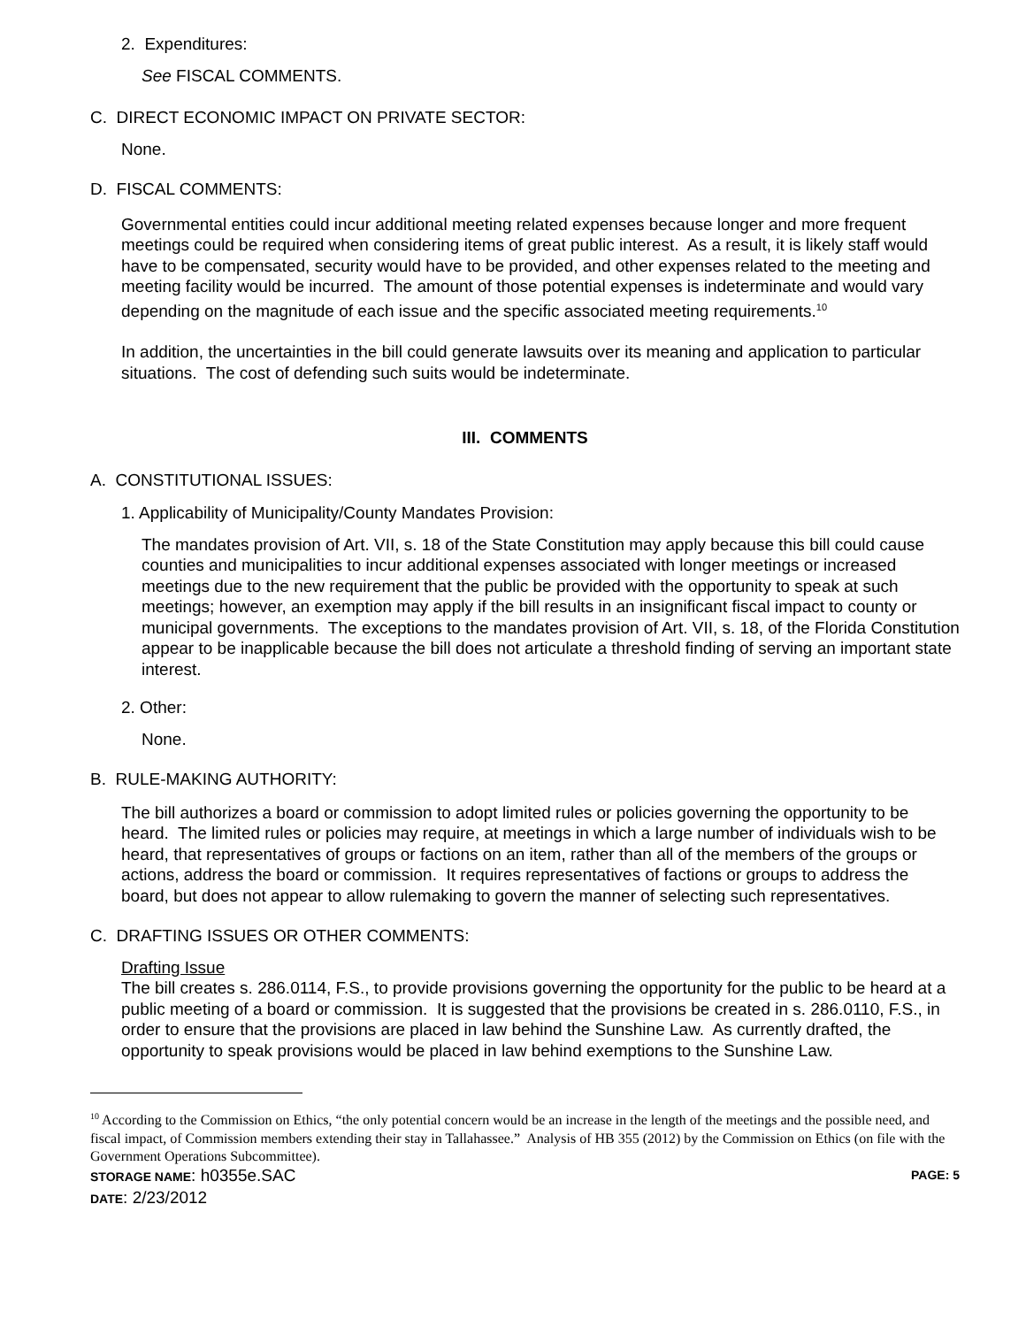2. Expenditures:
See FISCAL COMMENTS.
C. DIRECT ECONOMIC IMPACT ON PRIVATE SECTOR:
None.
D. FISCAL COMMENTS:
Governmental entities could incur additional meeting related expenses because longer and more frequent meetings could be required when considering items of great public interest. As a result, it is likely staff would have to be compensated, security would have to be provided, and other expenses related to the meeting and meeting facility would be incurred. The amount of those potential expenses is indeterminate and would vary depending on the magnitude of each issue and the specific associated meeting requirements.<sup>10</sup>
In addition, the uncertainties in the bill could generate lawsuits over its meaning and application to particular situations. The cost of defending such suits would be indeterminate.
III. COMMENTS
A. CONSTITUTIONAL ISSUES:
1. Applicability of Municipality/County Mandates Provision:
The mandates provision of Art. VII, s. 18 of the State Constitution may apply because this bill could cause counties and municipalities to incur additional expenses associated with longer meetings or increased meetings due to the new requirement that the public be provided with the opportunity to speak at such meetings; however, an exemption may apply if the bill results in an insignificant fiscal impact to county or municipal governments. The exceptions to the mandates provision of Art. VII, s. 18, of the Florida Constitution appear to be inapplicable because the bill does not articulate a threshold finding of serving an important state interest.
2. Other:
None.
B. RULE-MAKING AUTHORITY:
The bill authorizes a board or commission to adopt limited rules or policies governing the opportunity to be heard. The limited rules or policies may require, at meetings in which a large number of individuals wish to be heard, that representatives of groups or factions on an item, rather than all of the members of the groups or actions, address the board or commission. It requires representatives of factions or groups to address the board, but does not appear to allow rulemaking to govern the manner of selecting such representatives.
C. DRAFTING ISSUES OR OTHER COMMENTS:
Drafting Issue
The bill creates s. 286.0114, F.S., to provide provisions governing the opportunity for the public to be heard at a public meeting of a board or commission. It is suggested that the provisions be created in s. 286.0110, F.S., in order to ensure that the provisions are placed in law behind the Sunshine Law. As currently drafted, the opportunity to speak provisions would be placed in law behind exemptions to the Sunshine Law.
<sup>10</sup> According to the Commission on Ethics, “the only potential concern would be an increase in the length of the meetings and the possible need, and fiscal impact, of Commission members extending their stay in Tallahassee.” Analysis of HB 355 (2012) by the Commission on Ethics (on file with the Government Operations Subcommittee).
STORAGE NAME: h0355e.SAC PAGE: 5
DATE: 2/23/2012